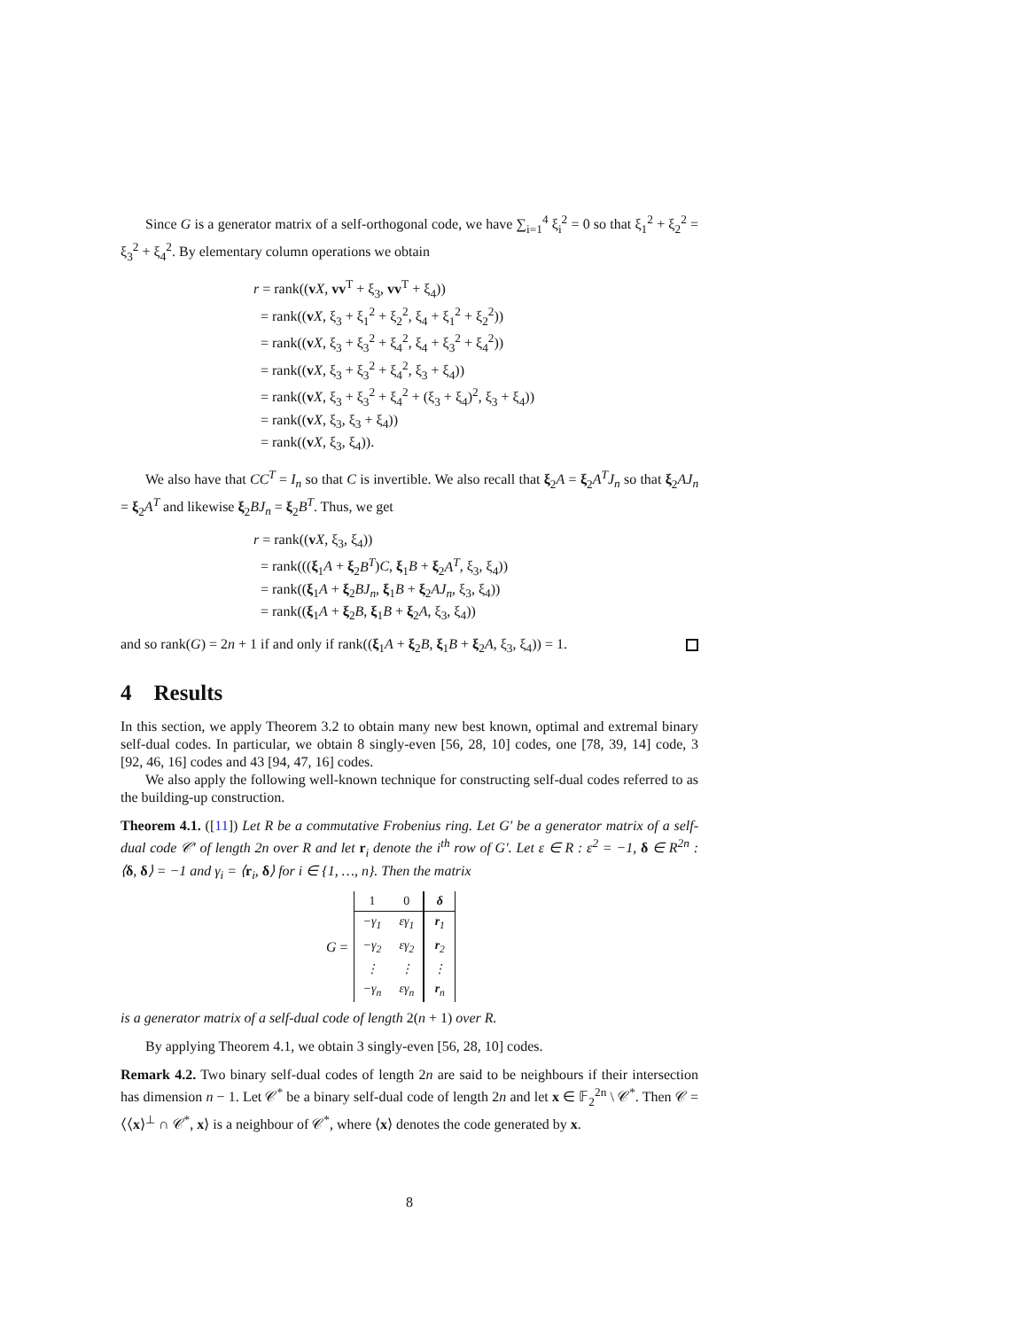Since G is a generator matrix of a self-orthogonal code, we have ∑<sub>i=1</sub><sup>4</sup> ξ<sub>i</sub><sup>2</sup> = 0 so that ξ<sub>1</sub><sup>2</sup> + ξ<sub>2</sub><sup>2</sup> = ξ<sub>3</sub><sup>2</sup> + ξ<sub>4</sub><sup>2</sup>. By elementary column operations we obtain
r = rank((vX, vv<sup>T</sup> + ξ<sub>3</sub>, vv<sup>T</sup> + ξ<sub>4</sub>))
= rank((vX, ξ<sub>3</sub> + ξ<sub>1</sub><sup>2</sup> + ξ<sub>2</sub><sup>2</sup>, ξ<sub>4</sub> + ξ<sub>1</sub><sup>2</sup> + ξ<sub>2</sub><sup>2</sup>))
= rank((vX, ξ<sub>3</sub> + ξ<sub>3</sub><sup>2</sup> + ξ<sub>4</sub><sup>2</sup>, ξ<sub>4</sub> + ξ<sub>3</sub><sup>2</sup> + ξ<sub>4</sub><sup>2</sup>))
= rank((vX, ξ<sub>3</sub> + ξ<sub>3</sub><sup>2</sup> + ξ<sub>4</sub><sup>2</sup>, ξ<sub>3</sub> + ξ<sub>4</sub>))
= rank((vX, ξ<sub>3</sub> + ξ<sub>3</sub><sup>2</sup> + ξ<sub>4</sub><sup>2</sup> + (ξ<sub>3</sub> + ξ<sub>4</sub>)<sup>2</sup>, ξ<sub>3</sub> + ξ<sub>4</sub>))
= rank((vX, ξ<sub>3</sub>, ξ<sub>3</sub> + ξ<sub>4</sub>))
= rank((vX, ξ<sub>3</sub>, ξ<sub>4</sub>)).
We also have that CC<sup>T</sup> = I<sub>n</sub> so that C is invertible. We also recall that ξ<sub>2</sub>A = ξ<sub>2</sub>A<sup>T</sup>J<sub>n</sub> so that ξ<sub>2</sub>AJ<sub>n</sub> = ξ<sub>2</sub>A<sup>T</sup> and likewise ξ<sub>2</sub>BJ<sub>n</sub> = ξ<sub>2</sub>B<sup>T</sup>. Thus, we get
r = rank((vX, ξ<sub>3</sub>, ξ<sub>4</sub>))
= rank(((ξ<sub>1</sub>A + ξ<sub>2</sub>B<sup>T</sup>)C, ξ<sub>1</sub>B + ξ<sub>2</sub>A<sup>T</sup>, ξ<sub>3</sub>, ξ<sub>4</sub>))
= rank((ξ<sub>1</sub>A + ξ<sub>2</sub>BJ<sub>n</sub>, ξ<sub>1</sub>B + ξ<sub>2</sub>AJ<sub>n</sub>, ξ<sub>3</sub>, ξ<sub>4</sub>))
= rank((ξ<sub>1</sub>A + ξ<sub>2</sub>B, ξ<sub>1</sub>B + ξ<sub>2</sub>A, ξ<sub>3</sub>, ξ<sub>4</sub>))
and so rank(G) = 2n + 1 if and only if rank((ξ<sub>1</sub>A + ξ<sub>2</sub>B, ξ<sub>1</sub>B + ξ<sub>2</sub>A, ξ<sub>3</sub>, ξ<sub>4</sub>)) = 1.
4 Results
In this section, we apply Theorem 3.2 to obtain many new best known, optimal and extremal binary self-dual codes. In particular, we obtain 8 singly-even [56, 28, 10] codes, one [78, 39, 14] code, 3 [92, 46, 16] codes and 43 [94, 47, 16] codes.
We also apply the following well-known technique for constructing self-dual codes referred to as the building-up construction.
Theorem 4.1. ([11]) Let R be a commutative Frobenius ring. Let G′ be a generator matrix of a self-dual code 𝒞′ of length 2n over R and let r<sub>i</sub> denote the i<sup>th</sup> row of G′. Let ε ∈ R : ε<sup>2</sup> = −1, δ ∈ R<sup>2n</sup> : ⟨δ, δ⟩ = −1 and γ<sub>i</sub> = ⟨r<sub>i</sub>, δ⟩ for i ∈ {1, …, n}. Then the matrix
G =
| 1 | 0 | δ |
| −γ<sub>1</sub> | εγ<sub>1</sub> | r<sub>1</sub> |
| −γ<sub>2</sub> | εγ<sub>2</sub> | r<sub>2</sub> |
| ⋮ | ⋮ | ⋮ |
| −γ<sub>n</sub> | εγ<sub>n</sub> | r<sub>n</sub> |
is a generator matrix of a self-dual code of length 2(n + 1) over R.
By applying Theorem 4.1, we obtain 3 singly-even [56, 28, 10] codes.
Remark 4.2. Two binary self-dual codes of length 2n are said to be neighbours if their intersection has dimension n − 1. Let 𝒞<sup>*</sup> be a binary self-dual code of length 2n and let x ∈ 𝔽<sub>2</sub><sup>2n</sup> \ 𝒞<sup>*</sup>. Then 𝒞 = ⟨⟨x⟩<sup>⊥</sup> ∩ 𝒞<sup>*</sup>, x⟩ is a neighbour of 𝒞<sup>*</sup>, where ⟨x⟩ denotes the code generated by x.
8